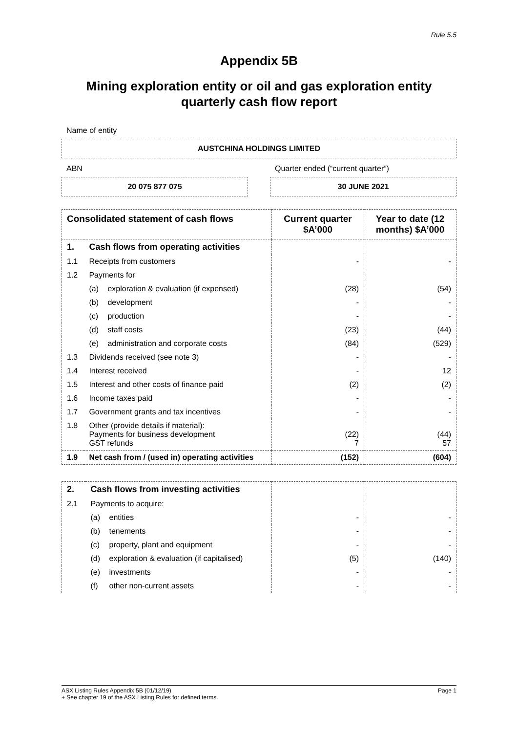Rule 5.5
Appendix 5B
Mining exploration entity or oil and gas exploration entity quarterly cash flow report
Name of entity
AUSTCHINA HOLDINGS LIMITED
ABN
20 075 877 075
Quarter ended (“current quarter”)
30 JUNE 2021
| Consolidated statement of cash flows | | Current quarter $A’000 | Year to date (12 months) $A’000 |
| --- | --- | --- | --- |
| 1. | Cash flows from operating activities | | |
| 1.1 | Receipts from customers | - | - |
| 1.2 | Payments for | | |
| | (a) exploration & evaluation (if expensed) | (28) | (54) |
| | (b) development | - | - |
| | (c) production | - | - |
| | (d) staff costs | (23) | (44) |
| | (e) administration and corporate costs | (84) | (529) |
| 1.3 | Dividends received (see note 3) | - | - |
| 1.4 | Interest received | - | 12 |
| 1.5 | Interest and other costs of finance paid | (2) | (2) |
| 1.6 | Income taxes paid | - | - |
| 1.7 | Government grants and tax incentives | - | - |
| 1.8 | Other (provide details if material): Payments for business development GST refunds | (22) 7 | (44) 57 |
| 1.9 | Net cash from / (used in) operating activities | (152) | (604) |
| 2. | Cash flows from investing activities | | |
| 2.1 | Payments to acquire: | | |
| | (a) entities | - | - |
| | (b) tenements | - | - |
| | (c) property, plant and equipment | - | - |
| | (d) exploration & evaluation (if capitalised) | (5) | (140) |
| | (e) investments | - | - |
| | (f) other non-current assets | - | - |
ASX Listing Rules Appendix 5B (01/12/19) Page 1
+ See chapter 19 of the ASX Listing Rules for defined terms.